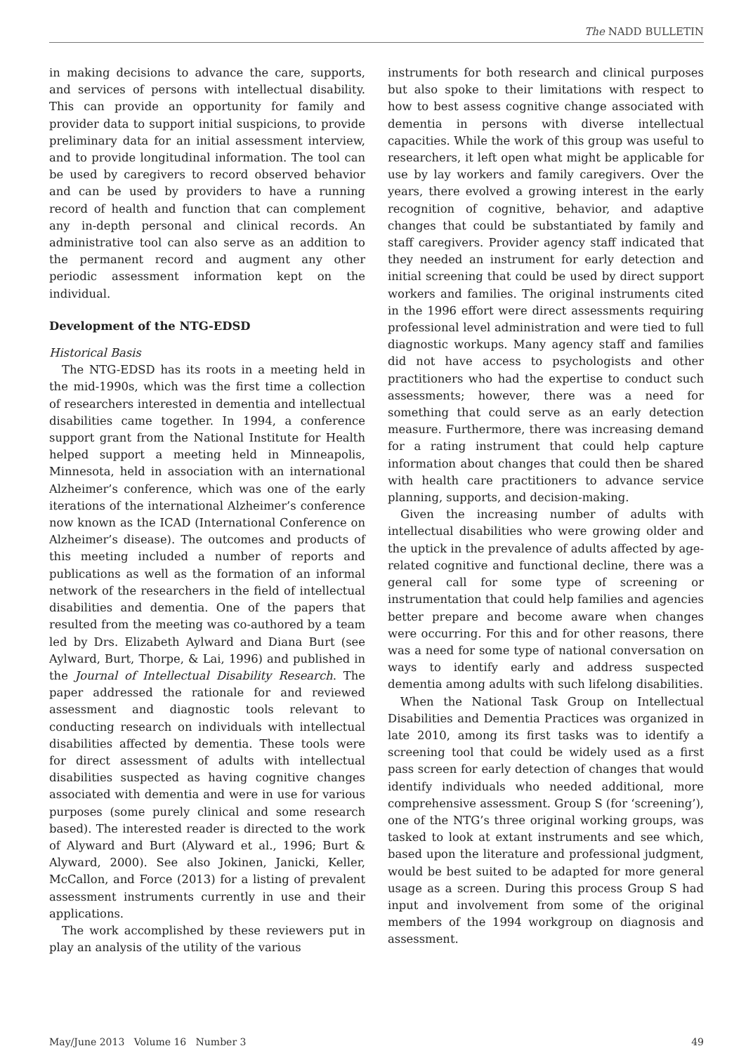The NADD BULLETIN
in making decisions to advance the care, supports, and services of persons with intellectual disability. This can provide an opportunity for family and provider data to support initial suspicions, to provide preliminary data for an initial assessment interview, and to provide longitudinal information. The tool can be used by caregivers to record observed behavior and can be used by providers to have a running record of health and function that can complement any in-depth personal and clinical records. An administrative tool can also serve as an addition to the permanent record and augment any other periodic assessment information kept on the individual.
Development of the NTG-EDSD
Historical Basis
The NTG-EDSD has its roots in a meeting held in the mid-1990s, which was the first time a collection of researchers interested in dementia and intellectual disabilities came together. In 1994, a conference support grant from the National Institute for Health helped support a meeting held in Minneapolis, Minnesota, held in association with an international Alzheimer’s conference, which was one of the early iterations of the international Alzheimer’s conference now known as the ICAD (International Conference on Alzheimer’s disease). The outcomes and products of this meeting included a number of reports and publications as well as the formation of an informal network of the researchers in the field of intellectual disabilities and dementia. One of the papers that resulted from the meeting was co-authored by a team led by Drs. Elizabeth Aylward and Diana Burt (see Aylward, Burt, Thorpe, & Lai, 1996) and published in the Journal of Intellectual Disability Research. The paper addressed the rationale for and reviewed assessment and diagnostic tools relevant to conducting research on individuals with intellectual disabilities affected by dementia. These tools were for direct assessment of adults with intellectual disabilities suspected as having cognitive changes associated with dementia and were in use for various purposes (some purely clinical and some research based). The interested reader is directed to the work of Alyward and Burt (Alyward et al., 1996; Burt & Alyward, 2000). See also Jokinen, Janicki, Keller, McCallon, and Force (2013) for a listing of prevalent assessment instruments currently in use and their applications.
The work accomplished by these reviewers put in play an analysis of the utility of the various
instruments for both research and clinical purposes but also spoke to their limitations with respect to how to best assess cognitive change associated with dementia in persons with diverse intellectual capacities. While the work of this group was useful to researchers, it left open what might be applicable for use by lay workers and family caregivers. Over the years, there evolved a growing interest in the early recognition of cognitive, behavior, and adaptive changes that could be substantiated by family and staff caregivers. Provider agency staff indicated that they needed an instrument for early detection and initial screening that could be used by direct support workers and families. The original instruments cited in the 1996 effort were direct assessments requiring professional level administration and were tied to full diagnostic workups. Many agency staff and families did not have access to psychologists and other practitioners who had the expertise to conduct such assessments; however, there was a need for something that could serve as an early detection measure. Furthermore, there was increasing demand for a rating instrument that could help capture information about changes that could then be shared with health care practitioners to advance service planning, supports, and decision-making.
Given the increasing number of adults with intellectual disabilities who were growing older and the uptick in the prevalence of adults affected by age-related cognitive and functional decline, there was a general call for some type of screening or instrumentation that could help families and agencies better prepare and become aware when changes were occurring. For this and for other reasons, there was a need for some type of national conversation on ways to identify early and address suspected dementia among adults with such lifelong disabilities.
When the National Task Group on Intellectual Disabilities and Dementia Practices was organized in late 2010, among its first tasks was to identify a screening tool that could be widely used as a first pass screen for early detection of changes that would identify individuals who needed additional, more comprehensive assessment. Group S (for ‘screening’), one of the NTG’s three original working groups, was tasked to look at extant instruments and see which, based upon the literature and professional judgment, would be best suited to be adapted for more general usage as a screen. During this process Group S had input and involvement from some of the original members of the 1994 workgroup on diagnosis and assessment.
May/June 2013 Volume 16 Number 3 49